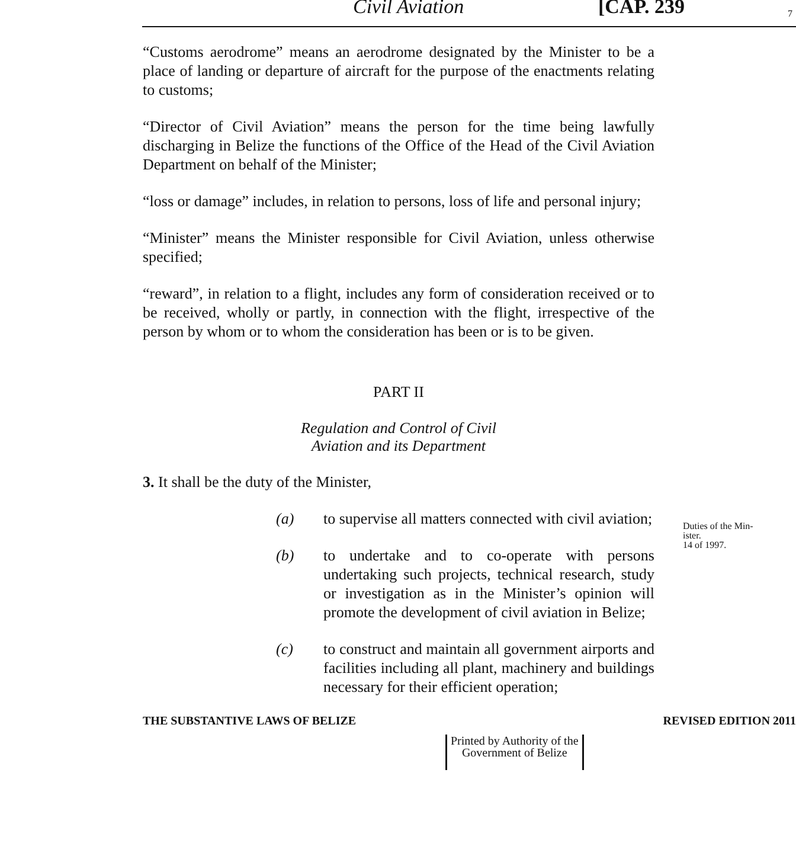Civil Aviation [CAP. 239 7
“Customs aerodrome” means an aerodrome designated by the Minister to be a place of landing or departure of aircraft for the purpose of the enactments relating to customs;
“Director of Civil Aviation” means the person for the time being lawfully discharging in Belize the functions of the Office of the Head of the Civil Aviation Department on behalf of the Minister;
“loss or damage” includes, in relation to persons, loss of life and personal injury;
“Minister” means the Minister responsible for Civil Aviation, unless otherwise specified;
“reward”, in relation to a flight, includes any form of consideration received or to be received, wholly or partly, in connection with the flight, irrespective of the person by whom or to whom the consideration has been or is to be given.
PART II
Regulation and Control of Civil
Aviation and its Department
3. It shall be the duty of the Minister,
(a) to supervise all matters connected with civil aviation;
(b) to undertake and to co-operate with persons undertaking such projects, technical research, study or investigation as in the Minister’s opinion will promote the development of civil aviation in Belize;
(c) to construct and maintain all government airports and facilities including all plant, machinery and buildings necessary for their efficient operation;
Duties of the Min-
ister.
14 of 1997.
THE SUBSTANTIVE LAWS OF BELIZE REVISED EDITION 2011
Printed by Authority of the
Government of Belize